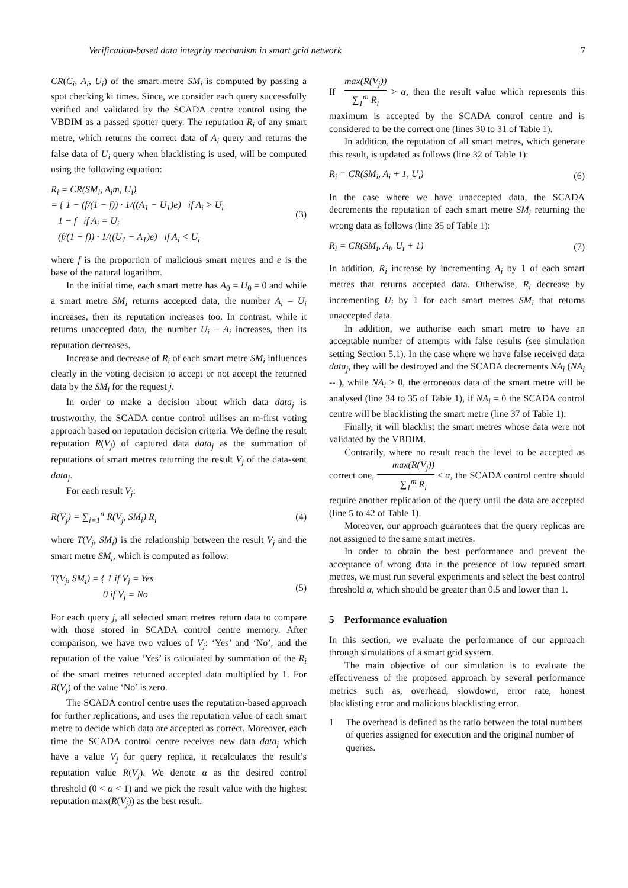Verification-based data integrity mechanism in smart grid network 7
CR(C<sub>i</sub>, A<sub>i</sub>, U<sub>i</sub>) of the smart metre SM<sub>i</sub> is computed by passing a spot checking ki times. Since, we consider each query successfully verified and validated by the SCADA centre control using the VBDIM as a passed spotter query. The reputation R<sub>i</sub> of any smart metre, which returns the correct data of A<sub>i</sub> query and returns the false data of U<sub>i</sub> query when blacklisting is used, will be computed using the following equation:
R<sub>i</sub> = CR(SM<sub>i</sub>, A<sub>i</sub>m, U<sub>i</sub>)
= { 1 − (f/(1 − f)) · 1/((A<sub>1</sub> − U<sub>1</sub>)e) if A<sub>i</sub> > U<sub>i</sub>
1 − f if A<sub>i</sub> = U<sub>i</sub>
(f/(1 − f)) · 1/((U<sub>1</sub> − A<sub>1</sub>)e) if A<sub>i</sub> < U<sub>i</sub>
(3)
where f is the proportion of malicious smart metres and e is the base of the natural logarithm.
In the initial time, each smart metre has A<sub>0</sub> = U<sub>0</sub> = 0 and while a smart metre SM<sub>i</sub> returns accepted data, the number A<sub>i</sub> – U<sub>i</sub> increases, then its reputation increases too. In contrast, while it returns unaccepted data, the number U<sub>i</sub> – A<sub>i</sub> increases, then its reputation decreases.
Increase and decrease of R<sub>i</sub> of each smart metre SM<sub>i</sub> influences clearly in the voting decision to accept or not accept the returned data by the SM<sub>i</sub> for the request j.
In order to make a decision about which data data<sub>j</sub> is trustworthy, the SCADA centre control utilises an m-first voting approach based on reputation decision criteria. We define the result reputation R(V<sub>j</sub>) of captured data data<sub>j</sub> as the summation of reputations of smart metres returning the result V<sub>j</sub> of the data-sent data<sub>j</sub>.
For each result V<sub>j</sub>:
R(V<sub>j</sub>) = ∑<sub>i=1</sub><sup>n</sup> R(V<sub>j</sub>, SM<sub>i</sub>) R<sub>i</sub> (4)
where T(V<sub>j</sub>, SM<sub>i</sub>) is the relationship between the result V<sub>j</sub> and the smart metre SM<sub>i</sub>, which is computed as follow:
T(V<sub>j</sub>, SM<sub>i</sub>) = { 1 if V<sub>j</sub> = Yes
0 if V<sub>j</sub> = No
(5)
For each query j, all selected smart metres return data to compare with those stored in SCADA control centre memory. After comparison, we have two values of V<sub>j</sub>: ‘Yes’ and ‘No’, and the reputation of the value ‘Yes’ is calculated by summation of the R<sub>i</sub> of the smart metres returned accepted data multiplied by 1. For R(V<sub>j</sub>) of the value ‘No’ is zero.
The SCADA control centre uses the reputation-based approach for further replications, and uses the reputation value of each smart metre to decide which data are accepted as correct. Moreover, each time the SCADA control centre receives new data data<sub>j</sub> which have a value V<sub>j</sub> for query replica, it recalculates the result’s reputation value R(V<sub>j</sub>). We denote α as the desired control threshold (0 < α < 1) and we pick the result value with the highest reputation max(R(V<sub>j</sub>)) as the best result.
If max(R(V<sub>j</sub>)) ∑<sub>1</sub><sup>m</sup> R<sub>i</sub> > α, then the result value which represents this maximum is accepted by the SCADA control centre and is considered to be the correct one (lines 30 to 31 of Table 1).
In addition, the reputation of all smart metres, which generate this result, is updated as follows (line 32 of Table 1):
R<sub>i</sub> = CR(SM<sub>i</sub>, A<sub>i</sub> + 1, U<sub>i</sub>) (6)
In the case where we have unaccepted data, the SCADA decrements the reputation of each smart metre SM<sub>i</sub> returning the wrong data as follows (line 35 of Table 1):
R<sub>i</sub> = CR(SM<sub>i</sub>, A<sub>i</sub>, U<sub>i</sub> + 1) (7)
In addition, R<sub>i</sub> increase by incrementing A<sub>i</sub> by 1 of each smart metres that returns accepted data. Otherwise, R<sub>i</sub> decrease by incrementing U<sub>i</sub> by 1 for each smart metres SM<sub>i</sub> that returns unaccepted data.
In addition, we authorise each smart metre to have an acceptable number of attempts with false results (see simulation setting Section 5.1). In the case where we have false received data data<sub>j</sub>, they will be destroyed and the SCADA decrements NA<sub>i</sub> (NA<sub>i</sub> -- ), while NA<sub>i</sub> > 0, the erroneous data of the smart metre will be analysed (line 34 to 35 of Table 1), if NA<sub>i</sub> = 0 the SCADA control centre will be blacklisting the smart metre (line 37 of Table 1).
Finally, it will blacklist the smart metres whose data were not validated by the VBDIM.
Contrarily, where no result reach the level to be accepted as correct one, max(R(V<sub>j</sub>)) ∑<sub>1</sub><sup>m</sup> R<sub>i</sub> < α, the SCADA control centre should require another replication of the query until the data are accepted (line 5 to 42 of Table 1).
Moreover, our approach guarantees that the query replicas are not assigned to the same smart metres.
In order to obtain the best performance and prevent the acceptance of wrong data in the presence of low reputed smart metres, we must run several experiments and select the best control threshold α, which should be greater than 0.5 and lower than 1.
5 Performance evaluation
In this section, we evaluate the performance of our approach through simulations of a smart grid system.
The main objective of our simulation is to evaluate the effectiveness of the proposed approach by several performance metrics such as, overhead, slowdown, error rate, honest blacklisting error and malicious blacklisting error.
1 The overhead is defined as the ratio between the total numbers of queries assigned for execution and the original number of queries.